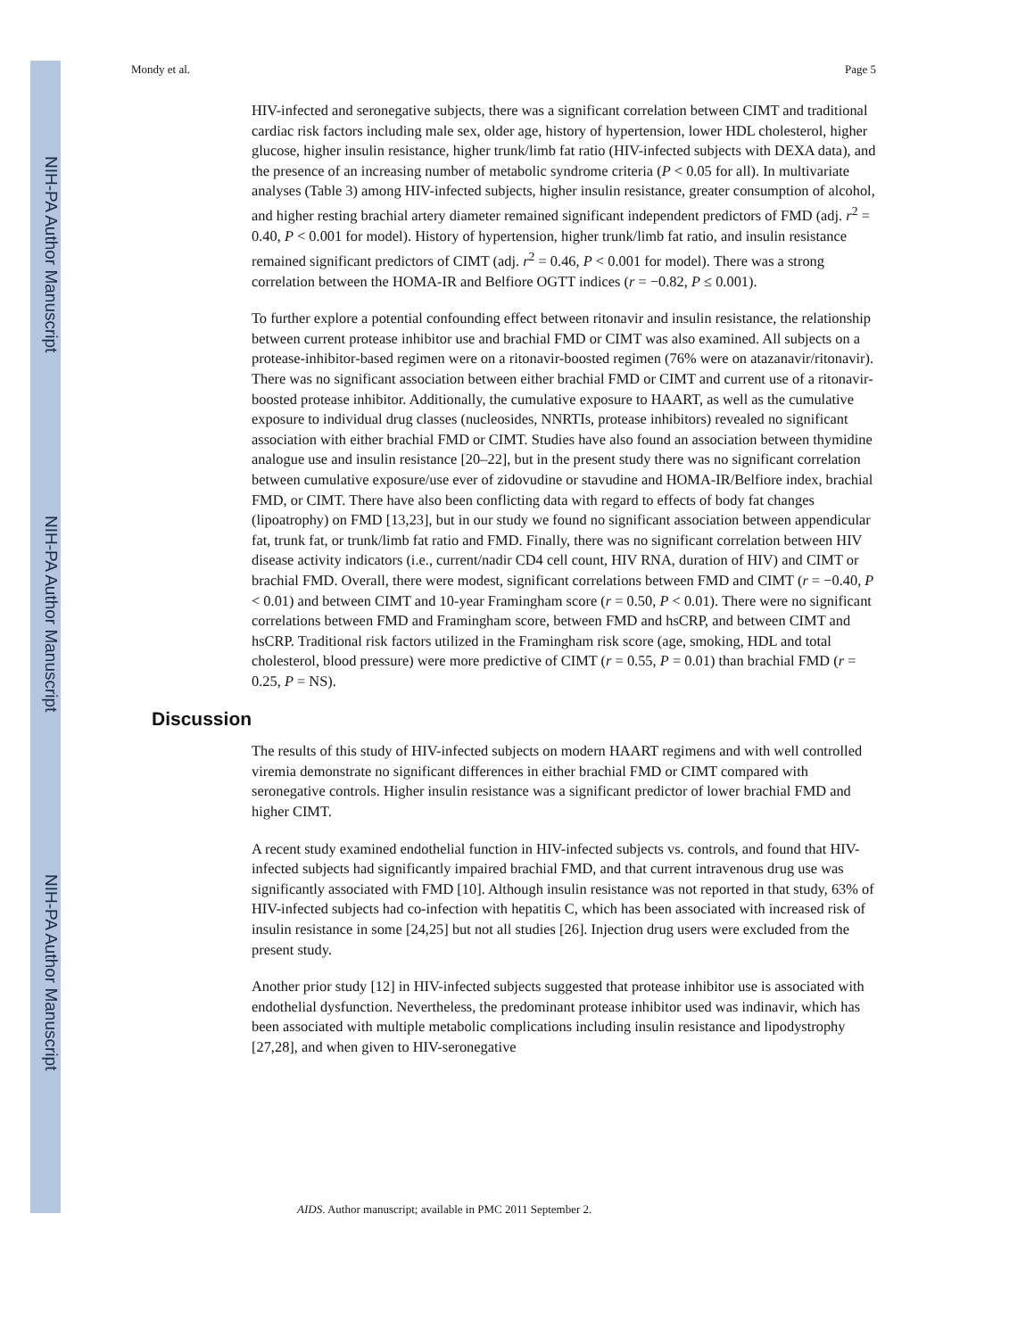NIH-PA Author Manuscript
NIH-PA Author Manuscript
NIH-PA Author Manuscript
Mondy et al. Page 5
HIV-infected and seronegative subjects, there was a significant correlation between CIMT and traditional cardiac risk factors including male sex, older age, history of hypertension, lower HDL cholesterol, higher glucose, higher insulin resistance, higher trunk/limb fat ratio (HIV-infected subjects with DEXA data), and the presence of an increasing number of metabolic syndrome criteria (P < 0.05 for all). In multivariate analyses (Table 3) among HIV-infected subjects, higher insulin resistance, greater consumption of alcohol, and higher resting brachial artery diameter remained significant independent predictors of FMD (adj. r<sup>2</sup> = 0.40, P < 0.001 for model). History of hypertension, higher trunk/limb fat ratio, and insulin resistance remained significant predictors of CIMT (adj. r<sup>2</sup> = 0.46, P < 0.001 for model). There was a strong correlation between the HOMA-IR and Belfiore OGTT indices (r = −0.82, P ≤ 0.001).
To further explore a potential confounding effect between ritonavir and insulin resistance, the relationship between current protease inhibitor use and brachial FMD or CIMT was also examined. All subjects on a protease-inhibitor-based regimen were on a ritonavir-boosted regimen (76% were on atazanavir/ritonavir). There was no significant association between either brachial FMD or CIMT and current use of a ritonavir-boosted protease inhibitor. Additionally, the cumulative exposure to HAART, as well as the cumulative exposure to individual drug classes (nucleosides, NNRTIs, protease inhibitors) revealed no significant association with either brachial FMD or CIMT. Studies have also found an association between thymidine analogue use and insulin resistance [20–22], but in the present study there was no significant correlation between cumulative exposure/use ever of zidovudine or stavudine and HOMA-IR/Belfiore index, brachial FMD, or CIMT. There have also been conflicting data with regard to effects of body fat changes (lipoatrophy) on FMD [13,23], but in our study we found no significant association between appendicular fat, trunk fat, or trunk/limb fat ratio and FMD. Finally, there was no significant correlation between HIV disease activity indicators (i.e., current/nadir CD4 cell count, HIV RNA, duration of HIV) and CIMT or brachial FMD. Overall, there were modest, significant correlations between FMD and CIMT (r = −0.40, P < 0.01) and between CIMT and 10-year Framingham score (r = 0.50, P < 0.01). There were no significant correlations between FMD and Framingham score, between FMD and hsCRP, and between CIMT and hsCRP. Traditional risk factors utilized in the Framingham risk score (age, smoking, HDL and total cholesterol, blood pressure) were more predictive of CIMT (r = 0.55, P = 0.01) than brachial FMD (r = 0.25, P = NS).
Discussion
The results of this study of HIV-infected subjects on modern HAART regimens and with well controlled viremia demonstrate no significant differences in either brachial FMD or CIMT compared with seronegative controls. Higher insulin resistance was a significant predictor of lower brachial FMD and higher CIMT.
A recent study examined endothelial function in HIV-infected subjects vs. controls, and found that HIV-infected subjects had significantly impaired brachial FMD, and that current intravenous drug use was significantly associated with FMD [10]. Although insulin resistance was not reported in that study, 63% of HIV-infected subjects had co-infection with hepatitis C, which has been associated with increased risk of insulin resistance in some [24,25] but not all studies [26]. Injection drug users were excluded from the present study.
Another prior study [12] in HIV-infected subjects suggested that protease inhibitor use is associated with endothelial dysfunction. Nevertheless, the predominant protease inhibitor used was indinavir, which has been associated with multiple metabolic complications including insulin resistance and lipodystrophy [27,28], and when given to HIV-seronegative
AIDS. Author manuscript; available in PMC 2011 September 2.